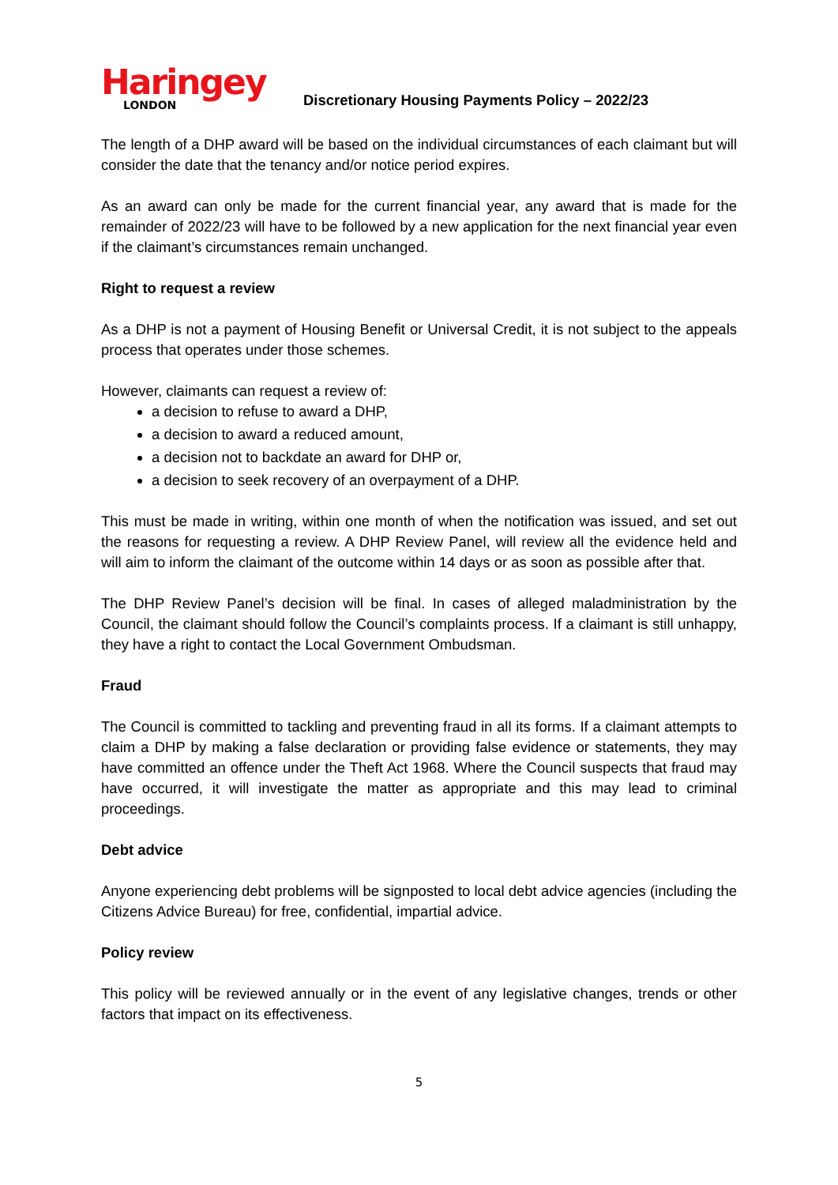Haringey
LONDON
Discretionary Housing Payments Policy – 2022/23
The length of a DHP award will be based on the individual circumstances of each claimant but will consider the date that the tenancy and/or notice period expires.
As an award can only be made for the current financial year, any award that is made for the remainder of 2022/23 will have to be followed by a new application for the next financial year even if the claimant’s circumstances remain unchanged.
Right to request a review
As a DHP is not a payment of Housing Benefit or Universal Credit, it is not subject to the appeals process that operates under those schemes.
However, claimants can request a review of:
a decision to refuse to award a DHP,
a decision to award a reduced amount,
a decision not to backdate an award for DHP or,
a decision to seek recovery of an overpayment of a DHP.
This must be made in writing, within one month of when the notification was issued, and set out the reasons for requesting a review. A DHP Review Panel, will review all the evidence held and will aim to inform the claimant of the outcome within 14 days or as soon as possible after that.
The DHP Review Panel’s decision will be final. In cases of alleged maladministration by the Council, the claimant should follow the Council’s complaints process. If a claimant is still unhappy, they have a right to contact the Local Government Ombudsman.
Fraud
The Council is committed to tackling and preventing fraud in all its forms. If a claimant attempts to claim a DHP by making a false declaration or providing false evidence or statements, they may have committed an offence under the Theft Act 1968. Where the Council suspects that fraud may have occurred, it will investigate the matter as appropriate and this may lead to criminal proceedings.
Debt advice
Anyone experiencing debt problems will be signposted to local debt advice agencies (including the Citizens Advice Bureau) for free, confidential, impartial advice.
Policy review
This policy will be reviewed annually or in the event of any legislative changes, trends or other factors that impact on its effectiveness.
5